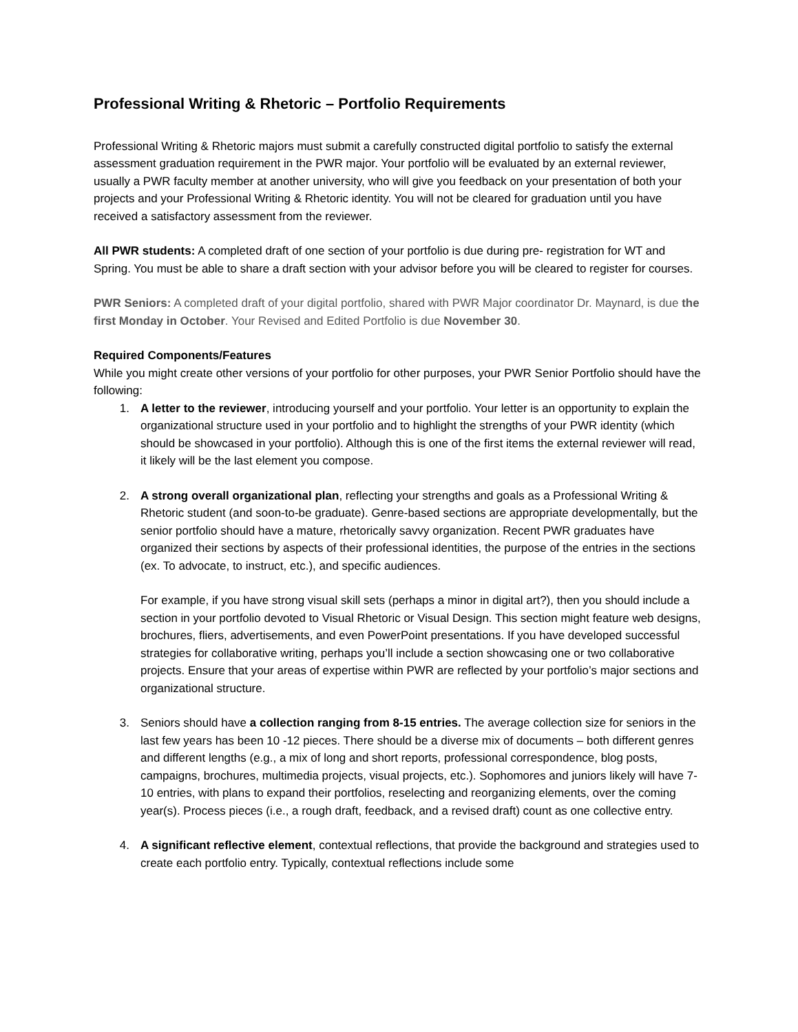Professional Writing & Rhetoric – Portfolio Requirements
Professional Writing & Rhetoric majors must submit a carefully constructed digital portfolio to satisfy the external assessment graduation requirement in the PWR major. Your portfolio will be evaluated by an external reviewer, usually a PWR faculty member at another university, who will give you feedback on your presentation of both your projects and your Professional Writing & Rhetoric identity. You will not be cleared for graduation until you have received a satisfactory assessment from the reviewer.
All PWR students: A completed draft of one section of your portfolio is due during pre- registration for WT and Spring. You must be able to share a draft section with your advisor before you will be cleared to register for courses.
PWR Seniors: A completed draft of your digital portfolio, shared with PWR Major coordinator Dr. Maynard, is due the first Monday in October. Your Revised and Edited Portfolio is due November 30.
Required Components/Features
While you might create other versions of your portfolio for other purposes, your PWR Senior Portfolio should have the following:
1. A letter to the reviewer, introducing yourself and your portfolio. Your letter is an opportunity to explain the organizational structure used in your portfolio and to highlight the strengths of your PWR identity (which should be showcased in your portfolio). Although this is one of the first items the external reviewer will read, it likely will be the last element you compose.
2. A strong overall organizational plan, reflecting your strengths and goals as a Professional Writing & Rhetoric student (and soon-to-be graduate). Genre-based sections are appropriate developmentally, but the senior portfolio should have a mature, rhetorically savvy organization. Recent PWR graduates have organized their sections by aspects of their professional identities, the purpose of the entries in the sections (ex. To advocate, to instruct, etc.), and specific audiences.
For example, if you have strong visual skill sets (perhaps a minor in digital art?), then you should include a section in your portfolio devoted to Visual Rhetoric or Visual Design. This section might feature web designs, brochures, fliers, advertisements, and even PowerPoint presentations. If you have developed successful strategies for collaborative writing, perhaps you’ll include a section showcasing one or two collaborative projects. Ensure that your areas of expertise within PWR are reflected by your portfolio’s major sections and organizational structure.
3. Seniors should have a collection ranging from 8-15 entries. The average collection size for seniors in the last few years has been 10 -12 pieces. There should be a diverse mix of documents – both different genres and different lengths (e.g., a mix of long and short reports, professional correspondence, blog posts, campaigns, brochures, multimedia projects, visual projects, etc.). Sophomores and juniors likely will have 7-10 entries, with plans to expand their portfolios, reselecting and reorganizing elements, over the coming year(s). Process pieces (i.e., a rough draft, feedback, and a revised draft) count as one collective entry.
4. A significant reflective element, contextual reflections, that provide the background and strategies used to create each portfolio entry. Typically, contextual reflections include some